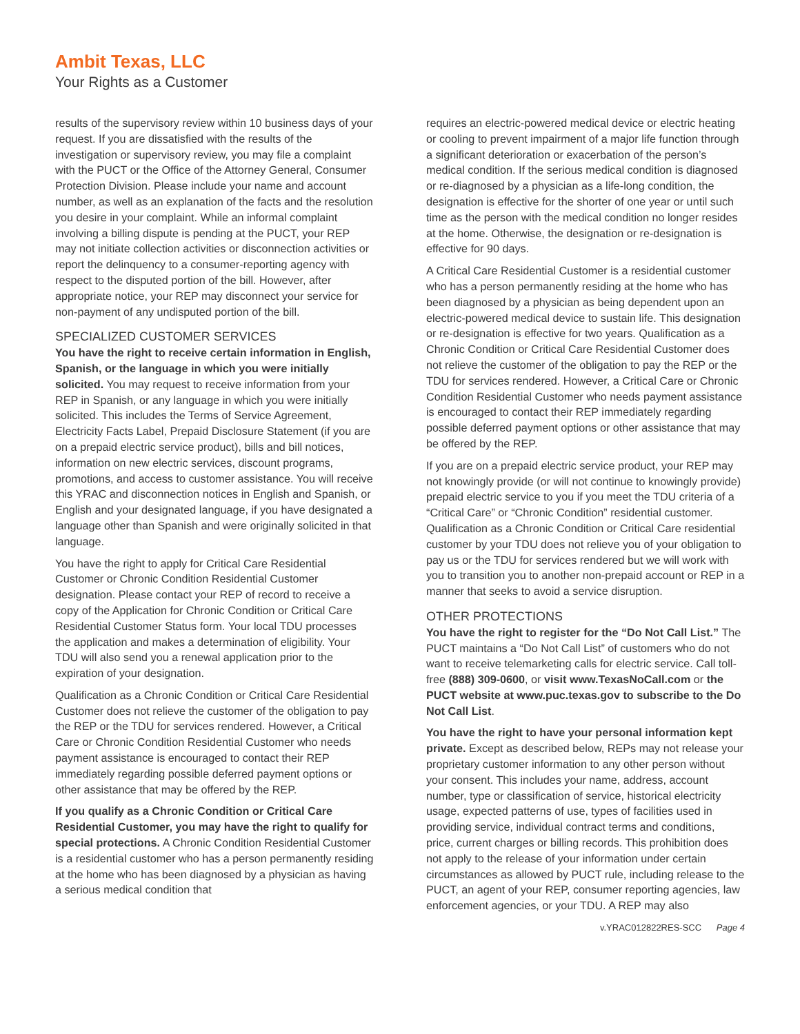Ambit Texas, LLC
Your Rights as a Customer
results of the supervisory review within 10 business days of your request. If you are dissatisfied with the results of the investigation or supervisory review, you may file a complaint with the PUCT or the Office of the Attorney General, Consumer Protection Division. Please include your name and account number, as well as an explanation of the facts and the resolution you desire in your complaint. While an informal complaint involving a billing dispute is pending at the PUCT, your REP may not initiate collection activities or disconnection activities or report the delinquency to a consumer-reporting agency with respect to the disputed portion of the bill. However, after appropriate notice, your REP may disconnect your service for non-payment of any undisputed portion of the bill.
SPECIALIZED CUSTOMER SERVICES
You have the right to receive certain information in English, Spanish, or the language in which you were initially solicited. You may request to receive information from your REP in Spanish, or any language in which you were initially solicited. This includes the Terms of Service Agreement, Electricity Facts Label, Prepaid Disclosure Statement (if you are on a prepaid electric service product), bills and bill notices, information on new electric services, discount programs, promotions, and access to customer assistance. You will receive this YRAC and disconnection notices in English and Spanish, or English and your designated language, if you have designated a language other than Spanish and were originally solicited in that language.
You have the right to apply for Critical Care Residential Customer or Chronic Condition Residential Customer designation. Please contact your REP of record to receive a copy of the Application for Chronic Condition or Critical Care Residential Customer Status form. Your local TDU processes the application and makes a determination of eligibility. Your TDU will also send you a renewal application prior to the expiration of your designation.
Qualification as a Chronic Condition or Critical Care Residential Customer does not relieve the customer of the obligation to pay the REP or the TDU for services rendered. However, a Critical Care or Chronic Condition Residential Customer who needs payment assistance is encouraged to contact their REP immediately regarding possible deferred payment options or other assistance that may be offered by the REP.
If you qualify as a Chronic Condition or Critical Care Residential Customer, you may have the right to qualify for special protections. A Chronic Condition Residential Customer is a residential customer who has a person permanently residing at the home who has been diagnosed by a physician as having a serious medical condition that
requires an electric-powered medical device or electric heating or cooling to prevent impairment of a major life function through a significant deterioration or exacerbation of the person’s medical condition. If the serious medical condition is diagnosed or re-diagnosed by a physician as a life-long condition, the designation is effective for the shorter of one year or until such time as the person with the medical condition no longer resides at the home. Otherwise, the designation or re-designation is effective for 90 days.
A Critical Care Residential Customer is a residential customer who has a person permanently residing at the home who has been diagnosed by a physician as being dependent upon an electric-powered medical device to sustain life. This designation or re-designation is effective for two years. Qualification as a Chronic Condition or Critical Care Residential Customer does not relieve the customer of the obligation to pay the REP or the TDU for services rendered. However, a Critical Care or Chronic Condition Residential Customer who needs payment assistance is encouraged to contact their REP immediately regarding possible deferred payment options or other assistance that may be offered by the REP.
If you are on a prepaid electric service product, your REP may not knowingly provide (or will not continue to knowingly provide) prepaid electric service to you if you meet the TDU criteria of a “Critical Care” or “Chronic Condition” residential customer. Qualification as a Chronic Condition or Critical Care residential customer by your TDU does not relieve you of your obligation to pay us or the TDU for services rendered but we will work with you to transition you to another non-prepaid account or REP in a manner that seeks to avoid a service disruption.
OTHER PROTECTIONS
You have the right to register for the “Do Not Call List.” The PUCT maintains a “Do Not Call List” of customers who do not want to receive telemarketing calls for electric service. Call toll-free (888) 309-0600, or visit www.TexasNoCall.com or the PUCT website at www.puc.texas.gov to subscribe to the Do Not Call List.
You have the right to have your personal information kept private. Except as described below, REPs may not release your proprietary customer information to any other person without your consent. This includes your name, address, account number, type or classification of service, historical electricity usage, expected patterns of use, types of facilities used in providing service, individual contract terms and conditions, price, current charges or billing records. This prohibition does not apply to the release of your information under certain circumstances as allowed by PUCT rule, including release to the PUCT, an agent of your REP, consumer reporting agencies, law enforcement agencies, or your TDU. A REP may also
v.YRAC012822RES-SCC Page 4